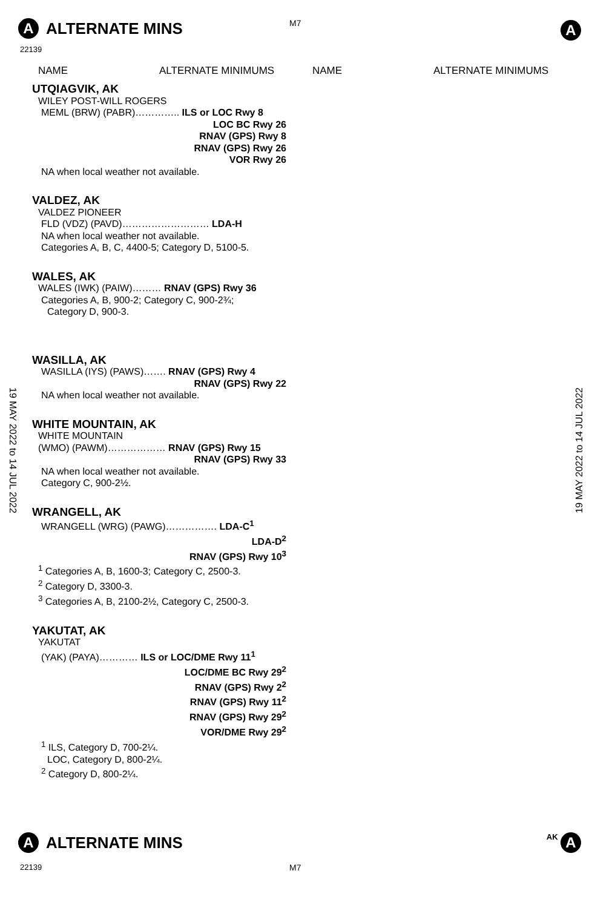A ALTERNATE MINS
M7 A
22139
NAME ALTERNATE MINIMUMS NAME ALTERNATE MINIMUMS
UTQIAGVIK, AK
WILEY POST-WILL ROGERS
MEML (BRW) (PABR)………….. ILS or LOC Rwy 8
LOC BC Rwy 26
RNAV (GPS) Rwy 8
RNAV (GPS) Rwy 26
VOR Rwy 26
NA when local weather not available.
VALDEZ, AK
VALDEZ PIONEER
FLD (VDZ) (PAVD)……………………… LDA-H
NA when local weather not available.
Categories A, B, C, 4400-5; Category D, 5100-5.
WALES, AK
WALES (IWK) (PAIW)……… RNAV (GPS) Rwy 36
Categories A, B, 900-2; Category C, 900-2¾;
Category D, 900-3.
WASILLA, AK
WASILLA (IYS) (PAWS)……. RNAV (GPS) Rwy 4
RNAV (GPS) Rwy 22
NA when local weather not available.
WHITE MOUNTAIN, AK
WHITE MOUNTAIN
(WMO) (PAWM)……………… RNAV (GPS) Rwy 15
RNAV (GPS) Rwy 33
NA when local weather not available.
Category C, 900-2½.
WRANGELL, AK
WRANGELL (WRG) (PAWG)……………. LDA-C<sup>1</sup>
LDA-D<sup>2</sup>
RNAV (GPS) Rwy 10<sup>3</sup>
<sup>1</sup> Categories A, B, 1600-3; Category C, 2500-3.
<sup>2</sup> Category D, 3300-3.
<sup>3</sup> Categories A, B, 2100-2½, Category C, 2500-3.
YAKUTAT, AK
YAKUTAT
(YAK) (PAYA)………… ILS or LOC/DME Rwy 11<sup>1</sup>
LOC/DME BC Rwy 29<sup>2</sup>
RNAV (GPS) Rwy 2<sup>2</sup>
RNAV (GPS) Rwy 11<sup>2</sup>
RNAV (GPS) Rwy 29<sup>2</sup>
VOR/DME Rwy 29<sup>2</sup>
<sup>1</sup> ILS, Category D, 700-2¼.
LOC, Category D, 800-2¼.
<sup>2</sup> Category D, 800-2¼.
19 MAY 2022 to 14 JUL 2022
19 MAY 2022 to 14 JUL 2022
A ALTERNATE MINS AK A
22139 M7